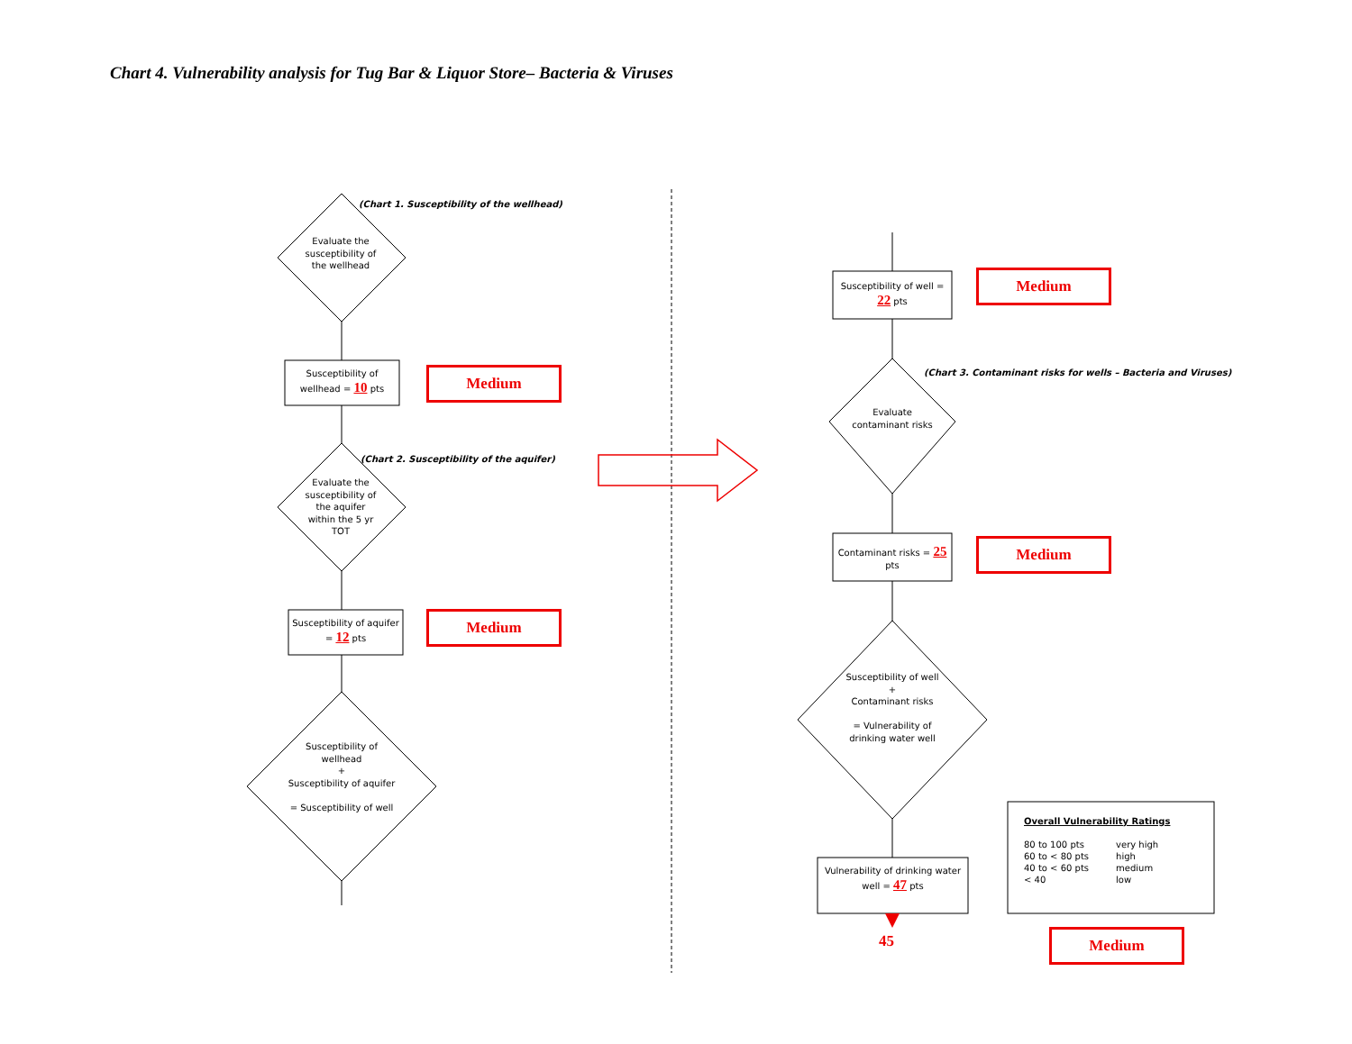Chart 4. Vulnerability analysis for Tug Bar & Liquor Store– Bacteria & Viruses
(Chart 1. Susceptibility of the wellhead)
Evaluate the susceptibility of the wellhead
Susceptibility of wellhead = 10 pts
Medium
(Chart 2. Susceptibility of the aquifer)
Evaluate the susceptibility of the aquifer within the 5 yr TOT
Susceptibility of aquifer = 12 pts
Medium
Susceptibility of wellhead
+
Susceptibility of aquifer
= Susceptibility of well
Susceptibility of well = 22 pts
Medium
(Chart 3. Contaminant risks for wells – Bacteria and Viruses)
Evaluate contaminant risks
Contaminant risks = 25 pts
Medium
Susceptibility of well
+
Contaminant risks
= Vulnerability of drinking water well
Vulnerability of drinking water well = 47 pts
45
Overall Vulnerability Ratings
| 80 to 100 pts | very high |
| 60 to < 80 pts | high |
| 40 to < 60 pts | medium |
| < 40 | low |
Medium